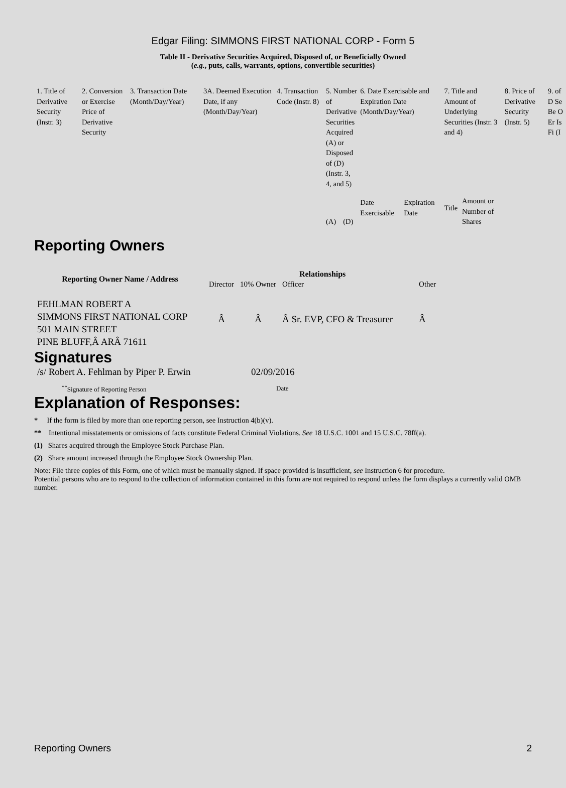Edgar Filing: SIMMONS FIRST NATIONAL CORP - Form 5
Table II - Derivative Securities Acquired, Disposed of, or Beneficially Owned
(e.g., puts, calls, warrants, options, convertible securities)
| 1. Title of Derivative Security (Instr. 3) | 2. Conversion or Exercise Price of Derivative Security | 3. Transaction Date (Month/Day/Year) | 3A. Deemed Execution Date, if any (Month/Day/Year) | 4. Transaction Code (Instr. 8) | 5. Number of Derivative Securities Acquired (A) or Disposed of (D) (Instr. 3, 4, and 5) | | 6. Date Exercisable and Expiration Date (Month/Day/Year) | | 7. Title and Amount of Underlying Securities (Instr. 3 and 4) | | 8. Price of Derivative Security (Instr. 5) | 9. of D Se Be O Er Is Fi (I |
| | | | | | (A) | (D) | Date Exercisable | Expiration Date | Title | Amount or Number of Shares | | |
Reporting Owners
| Reporting Owner Name / Address | Relationships | | | |
| --- | --- | --- | --- | --- |
| | Director | 10% Owner | Officer | Other |
| FEHLMAN ROBERT A SIMMONS FIRST NATIONAL CORP 501 MAIN STREET PINE BLUFF,Â ARÂ 71611 | Â | Â | Â Sr. EVP, CFO & Treasurer | Â |
Signatures
| /s/ Robert A. Fehlman by Piper P. Erwin | 02/09/2016 |
| <sup>**</sup> Signature of Reporting Person | Date |
Explanation of Responses:
* If the form is filed by more than one reporting person, see Instruction 4(b)(v).
** Intentional misstatements or omissions of facts constitute Federal Criminal Violations. See 18 U.S.C. 1001 and 15 U.S.C. 78ff(a).
(1) Shares acquired through the Employee Stock Purchase Plan.
(2) Share amount increased through the Employee Stock Ownership Plan.
Note: File three copies of this Form, one of which must be manually signed. If space provided is insufficient, see Instruction 6 for procedure.
Potential persons who are to respond to the collection of information contained in this form are not required to respond unless the form displays a currently valid OMB number.
Reporting Owners 2